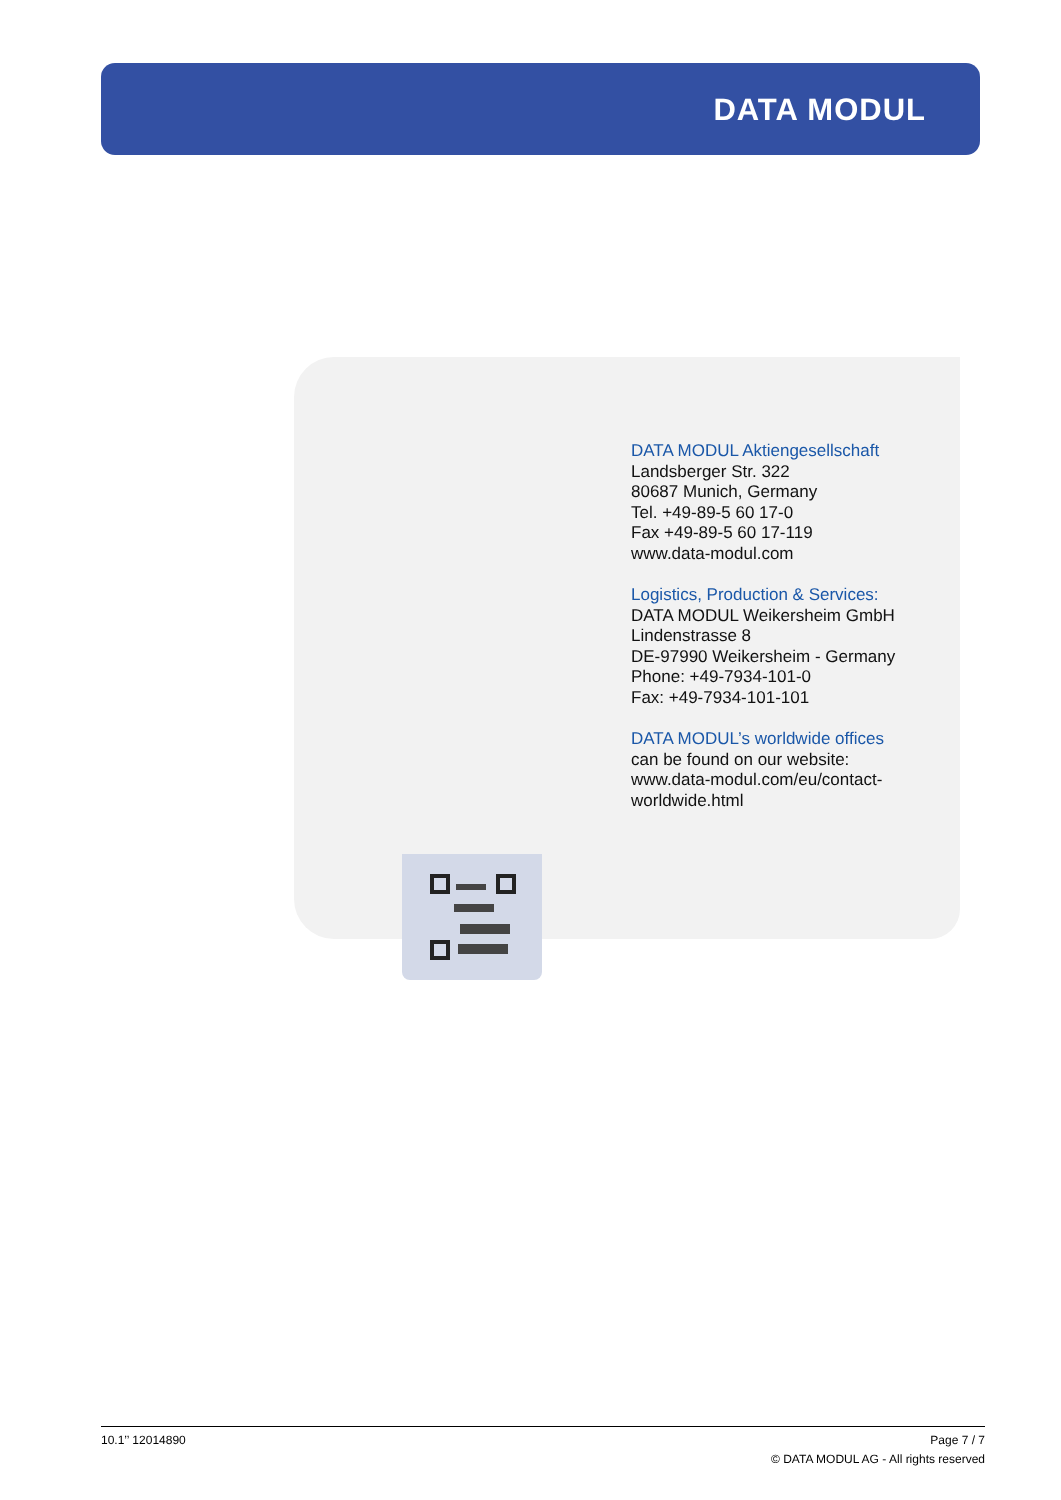DATA MODUL
DATA MODUL Aktiengesellschaft
Landsberger Str. 322
80687 Munich, Germany
Tel. +49-89-5 60 17-0
Fax +49-89-5 60 17-119
www.data-modul.com
Logistics, Production & Services:
DATA MODUL Weikersheim GmbH
Lindenstrasse 8
DE-97990 Weikersheim - Germany
Phone: +49-7934-101-0
Fax: +49-7934-101-101
DATA MODUL’s worldwide offices
can be found on our website:
www.data-modul.com/eu/contact-
worldwide.html
Page 7 / 7
© DATA MODUL AG - All rights reserved 10.1’’ 12014890